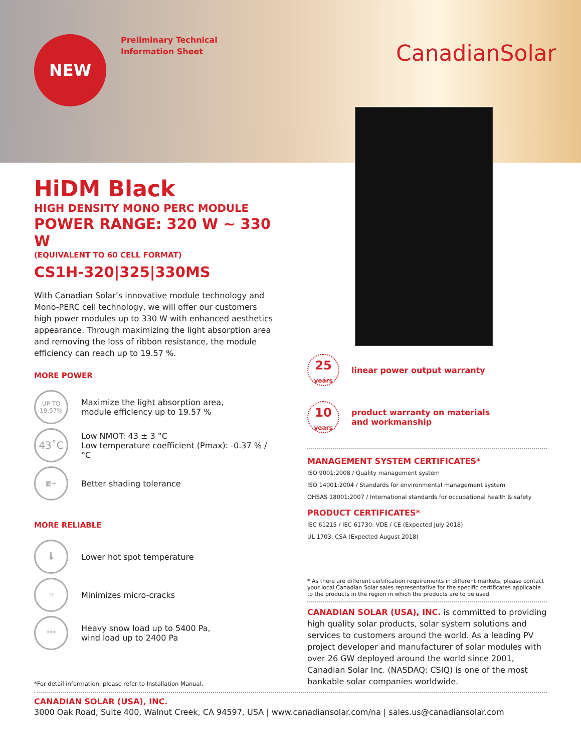NEW
Preliminary Technical
Information Sheet
CanadianSolar
HiDM Black
HIGH DENSITY MONO PERC MODULE
POWER RANGE: 320 W ~ 330 W
(EQUIVALENT TO 60 CELL FORMAT)
CS1H-320|325|330MS
With Canadian Solar’s innovative module technology and Mono-PERC cell technology, we will offer our customers high power modules up to 330 W with enhanced aesthetics appearance. Through maximizing the light absorption area and removing the loss of ribbon resistance, the module efficiency can reach up to 19.57 %.
MORE POWER
UP TO
19.57%
Maximize the light absorption area,
module efficiency up to 19.57 %
43˚C
Low NMOT: 43 ± 3 °C
Low temperature coefficient (Pmax): -0.37 % / °C
▦+
Better shading tolerance
MORE RELIABLE
🌡
Lower hot spot temperature
⛉
Minimizes micro-cracks
***
Heavy snow load up to 5400 Pa,
wind load up to 2400 Pa
*For detail information, please refer to Installation Manual.
25
years
linear power output warranty
10
years
product warranty on materials
and workmanship
MANAGEMENT SYSTEM CERTIFICATES*
ISO 9001:2008 / Quality management system
ISO 14001:2004 / Standards for environmental management system
OHSAS 18001:2007 / International standards for occupational health & safety
PRODUCT CERTIFICATES*
IEC 61215 / IEC 61730: VDE / CE (Expected July 2018)
UL 1703: CSA (Expected August 2018)
* As there are different certification requirements in different markets, please contact your local Canadian Solar sales representative for the specific certificates applicable to the products in the region in which the products are to be used.
CANADIAN SOLAR (USA), INC. is committed to providing high quality solar products, solar system solutions and services to customers around the world. As a leading PV project developer and manufacturer of solar modules with over 26 GW deployed around the world since 2001, Canadian Solar Inc. (NASDAQ: CSIQ) is one of the most bankable solar companies worldwide.
CANADIAN SOLAR (USA), INC.
3000 Oak Road, Suite 400, Walnut Creek, CA 94597, USA | www.canadiansolar.com/na | sales.us@canadiansolar.com